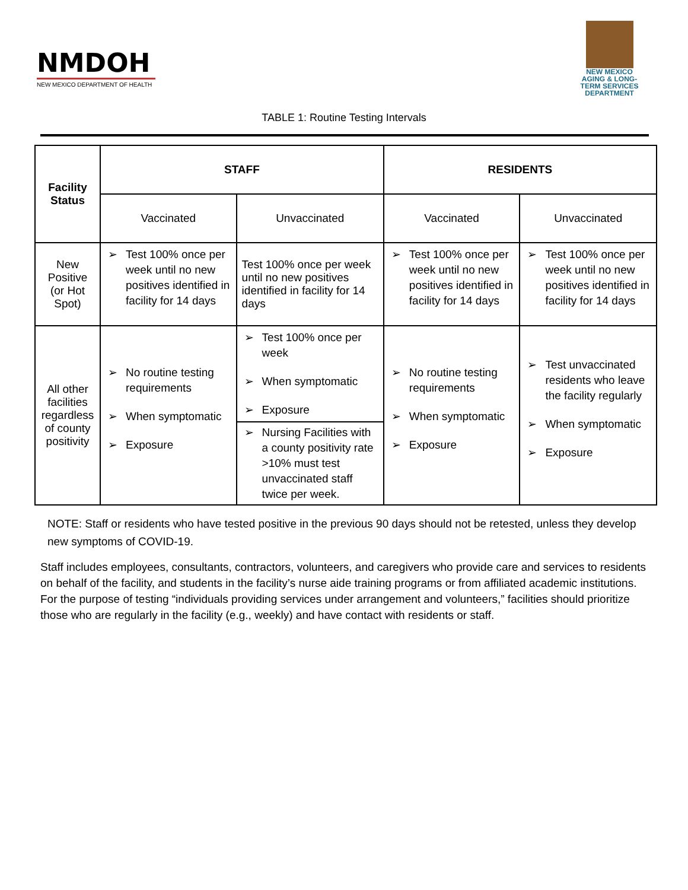NMDOH
NEW MEXICO DEPARTMENT OF HEALTH
NEW MEXICO AGING & LONG-TERM SERVICES DEPARTMENT
TABLE 1: Routine Testing Intervals
| Facility Status | STAFF | | RESIDENTS | |
| --- | --- | --- | --- | --- |
| | Vaccinated | Unvaccinated | Vaccinated | Unvaccinated |
| New Positive (or Hot Spot) | ➢ Test 100% once per week until no new positives identified in facility for 14 days | Test 100% once per week until no new positives identified in facility for 14 days | ➢ Test 100% once per week until no new positives identified in facility for 14 days | ➢ Test 100% once per week until no new positives identified in facility for 14 days |
| All other facilities regardless of county positivity | ➢ No routine testing requirements ➢ When symptomatic ➢ Exposure | ➢ Test 100% once per week ➢ When symptomatic ➢ Exposure ➢ Nursing Facilities with a county positivity rate >10% must test unvaccinated staff twice per week. | ➢ No routine testing requirements ➢ When symptomatic ➢ Exposure | ➢ Test unvaccinated residents who leave the facility regularly ➢ When symptomatic ➢ Exposure |
NOTE: Staff or residents who have tested positive in the previous 90 days should not be retested, unless they develop new symptoms of COVID-19.
Staff includes employees, consultants, contractors, volunteers, and caregivers who provide care and services to residents on behalf of the facility, and students in the facility’s nurse aide training programs or from affiliated academic institutions. For the purpose of testing “individuals providing services under arrangement and volunteers,” facilities should prioritize those who are regularly in the facility (e.g., weekly) and have contact with residents or staff.